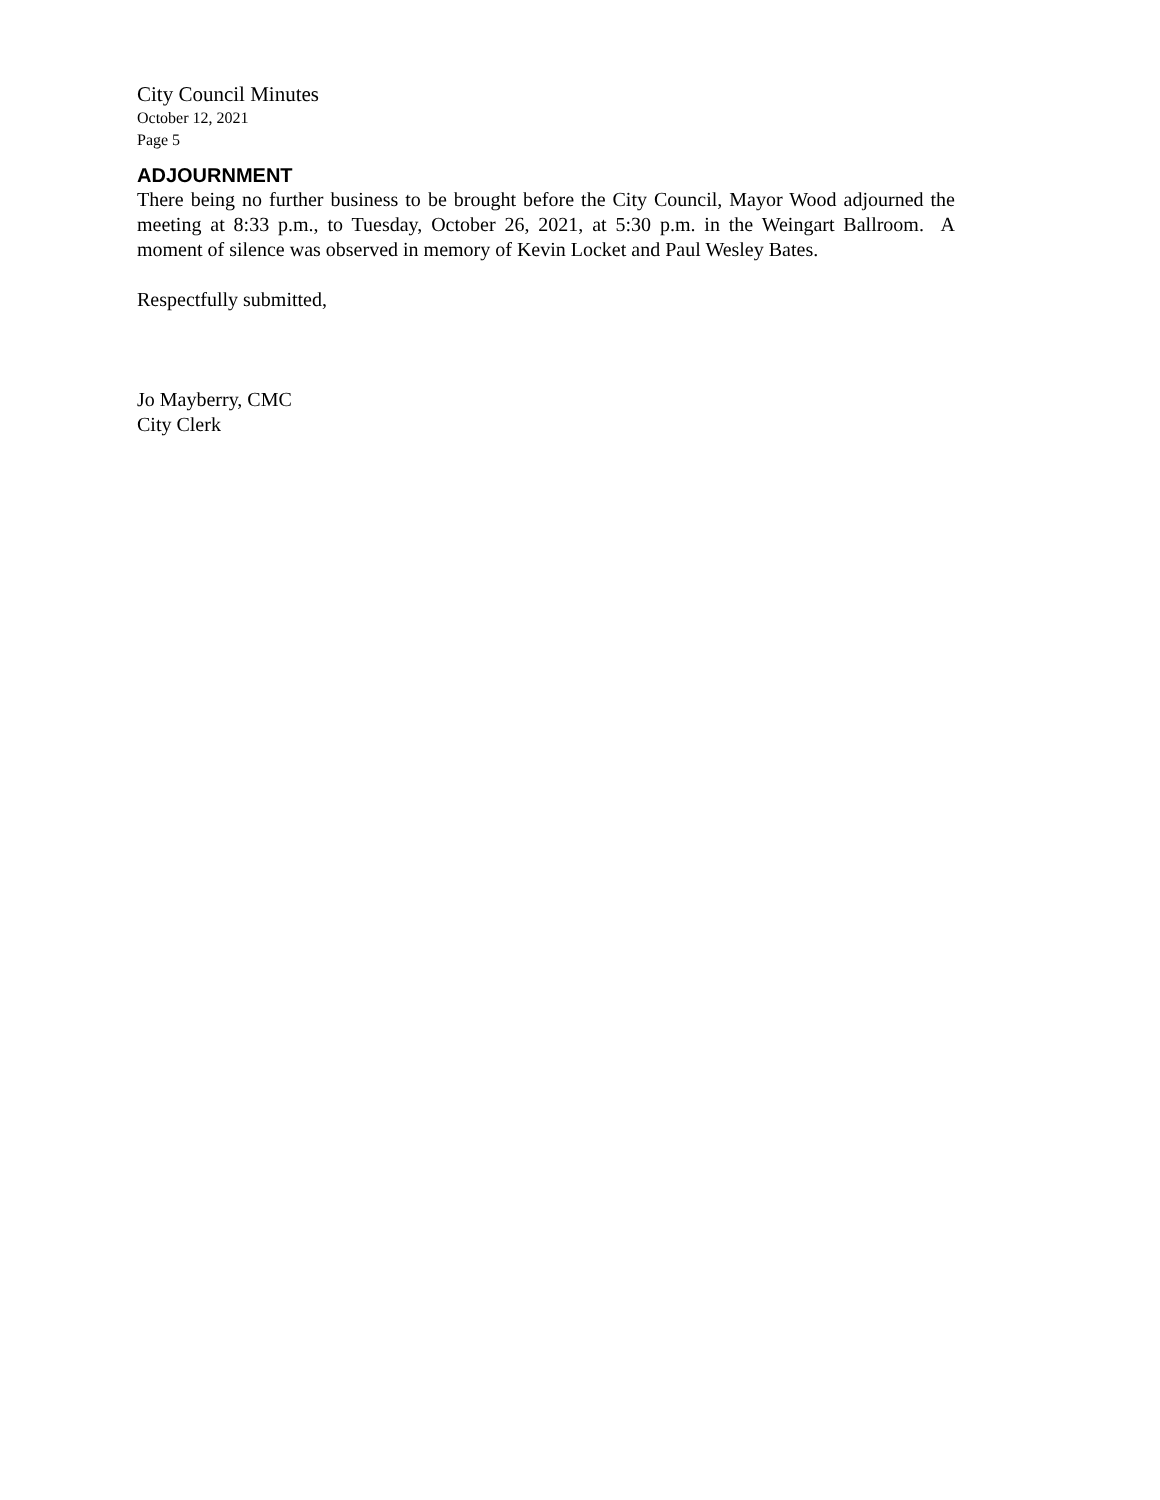City Council Minutes
October 12, 2021
Page 5
ADJOURNMENT
There being no further business to be brought before the City Council, Mayor Wood adjourned the meeting at 8:33 p.m., to Tuesday, October 26, 2021, at 5:30 p.m. in the Weingart Ballroom. A moment of silence was observed in memory of Kevin Locket and Paul Wesley Bates.
Respectfully submitted,
Jo Mayberry, CMC
City Clerk